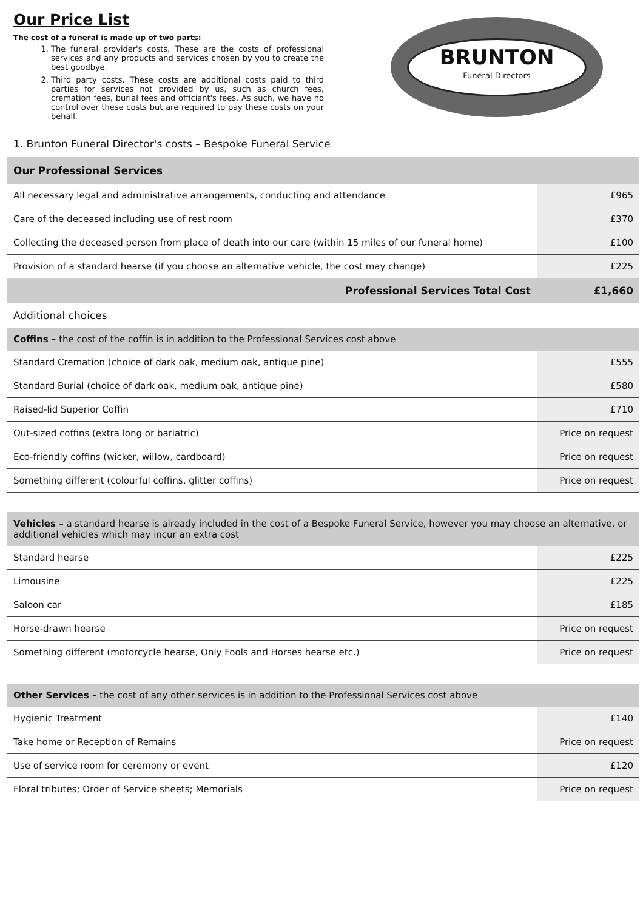Our Price List
The cost of a funeral is made up of two parts:
1. The funeral provider's costs. These are the costs of professional services and any products and services chosen by you to create the best goodbye.
2. Third party costs. These costs are additional costs paid to third parties for services not provided by us, such as church fees, cremation fees, burial fees and officiant's fees. As such, we have no control over these costs but are required to pay these costs on your behalf.
BRUNTON
Funeral Directors
1. Brunton Funeral Director's costs – Bespoke Funeral Service
| Our Professional Services | |
| --- | --- |
| All necessary legal and administrative arrangements, conducting and attendance | £965 |
| Care of the deceased including use of rest room | £370 |
| Collecting the deceased person from place of death into our care (within 15 miles of our funeral home) | £100 |
| Provision of a standard hearse (if you choose an alternative vehicle, the cost may change) | £225 |
| Professional Services Total Cost | £1,660 |
Additional choices
| Coffins – the cost of the coffin is in addition to the Professional Services cost above | |
| --- | --- |
| Standard Cremation (choice of dark oak, medium oak, antique pine) | £555 |
| Standard Burial (choice of dark oak, medium oak, antique pine) | £580 |
| Raised-lid Superior Coffin | £710 |
| Out-sized coffins (extra long or bariatric) | Price on request |
| Eco-friendly coffins (wicker, willow, cardboard) | Price on request |
| Something different (colourful coffins, glitter coffins) | Price on request |
| Vehicles – a standard hearse is already included in the cost of a Bespoke Funeral Service, however you may choose an alternative, or additional vehicles which may incur an extra cost | |
| --- | --- |
| Standard hearse | £225 |
| Limousine | £225 |
| Saloon car | £185 |
| Horse-drawn hearse | Price on request |
| Something different (motorcycle hearse, Only Fools and Horses hearse etc.) | Price on request |
| Other Services – the cost of any other services is in addition to the Professional Services cost above | |
| --- | --- |
| Hygienic Treatment | £140 |
| Take home or Reception of Remains | Price on request |
| Use of service room for ceremony or event | £120 |
| Floral tributes; Order of Service sheets; Memorials | Price on request |